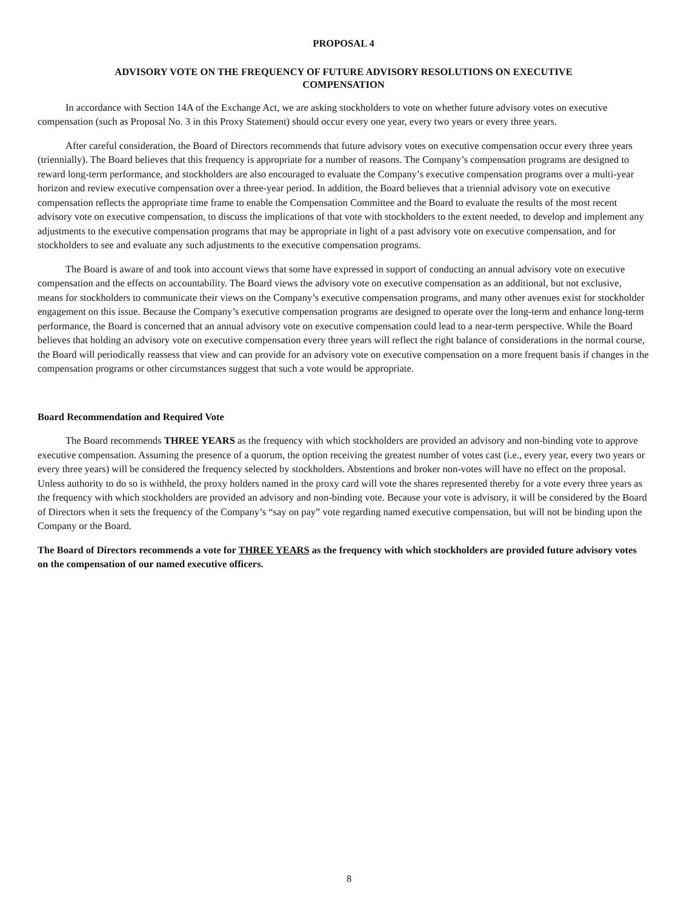PROPOSAL 4
ADVISORY VOTE ON THE FREQUENCY OF FUTURE ADVISORY RESOLUTIONS ON EXECUTIVE
COMPENSATION
In accordance with Section 14A of the Exchange Act, we are asking stockholders to vote on whether future advisory votes on executive compensation (such as Proposal No. 3 in this Proxy Statement) should occur every one year, every two years or every three years.
After careful consideration, the Board of Directors recommends that future advisory votes on executive compensation occur every three years (triennially). The Board believes that this frequency is appropriate for a number of reasons. The Company’s compensation programs are designed to reward long-term performance, and stockholders are also encouraged to evaluate the Company’s executive compensation programs over a multi-year horizon and review executive compensation over a three-year period. In addition, the Board believes that a triennial advisory vote on executive compensation reflects the appropriate time frame to enable the Compensation Committee and the Board to evaluate the results of the most recent advisory vote on executive compensation, to discuss the implications of that vote with stockholders to the extent needed, to develop and implement any adjustments to the executive compensation programs that may be appropriate in light of a past advisory vote on executive compensation, and for stockholders to see and evaluate any such adjustments to the executive compensation programs.
The Board is aware of and took into account views that some have expressed in support of conducting an annual advisory vote on executive compensation and the effects on accountability. The Board views the advisory vote on executive compensation as an additional, but not exclusive, means for stockholders to communicate their views on the Company’s executive compensation programs, and many other avenues exist for stockholder engagement on this issue. Because the Company’s executive compensation programs are designed to operate over the long-term and enhance long-term performance, the Board is concerned that an annual advisory vote on executive compensation could lead to a near-term perspective. While the Board believes that holding an advisory vote on executive compensation every three years will reflect the right balance of considerations in the normal course, the Board will periodically reassess that view and can provide for an advisory vote on executive compensation on a more frequent basis if changes in the compensation programs or other circumstances suggest that such a vote would be appropriate.
Board Recommendation and Required Vote
The Board recommends THREE YEARS as the frequency with which stockholders are provided an advisory and non-binding vote to approve executive compensation. Assuming the presence of a quorum, the option receiving the greatest number of votes cast (i.e., every year, every two years or every three years) will be considered the frequency selected by stockholders. Abstentions and broker non-votes will have no effect on the proposal. Unless authority to do so is withheld, the proxy holders named in the proxy card will vote the shares represented thereby for a vote every three years as the frequency with which stockholders are provided an advisory and non-binding vote. Because your vote is advisory, it will be considered by the Board of Directors when it sets the frequency of the Company’s “say on pay” vote regarding named executive compensation, but will not be binding upon the Company or the Board.
The Board of Directors recommends a vote for THREE YEARS as the frequency with which stockholders are provided future advisory votes on the compensation of our named executive officers.
8